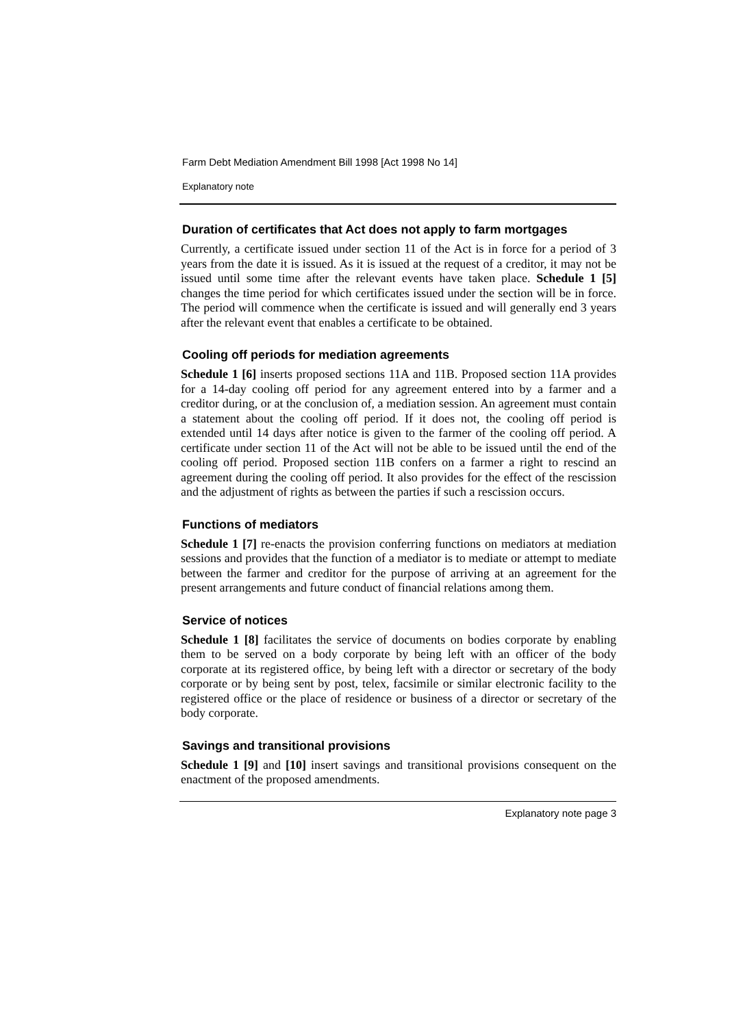Farm Debt Mediation Amendment Bill 1998 [Act 1998 No 14]
Explanatory note
Duration of certificates that Act does not apply to farm mortgages
Currently, a certificate issued under section 11 of the Act is in force for a period of 3 years from the date it is issued. As it is issued at the request of a creditor, it may not be issued until some time after the relevant events have taken place. Schedule 1 [5] changes the time period for which certificates issued under the section will be in force. The period will commence when the certificate is issued and will generally end 3 years after the relevant event that enables a certificate to be obtained.
Cooling off periods for mediation agreements
Schedule 1 [6] inserts proposed sections 11A and 11B. Proposed section 11A provides for a 14-day cooling off period for any agreement entered into by a farmer and a creditor during, or at the conclusion of, a mediation session. An agreement must contain a statement about the cooling off period. If it does not, the cooling off period is extended until 14 days after notice is given to the farmer of the cooling off period. A certificate under section 11 of the Act will not be able to be issued until the end of the cooling off period. Proposed section 11B confers on a farmer a right to rescind an agreement during the cooling off period. It also provides for the effect of the rescission and the adjustment of rights as between the parties if such a rescission occurs.
Functions of mediators
Schedule 1 [7] re-enacts the provision conferring functions on mediators at mediation sessions and provides that the function of a mediator is to mediate or attempt to mediate between the farmer and creditor for the purpose of arriving at an agreement for the present arrangements and future conduct of financial relations among them.
Service of notices
Schedule 1 [8] facilitates the service of documents on bodies corporate by enabling them to be served on a body corporate by being left with an officer of the body corporate at its registered office, by being left with a director or secretary of the body corporate or by being sent by post, telex, facsimile or similar electronic facility to the registered office or the place of residence or business of a director or secretary of the body corporate.
Savings and transitional provisions
Schedule 1 [9] and [10] insert savings and transitional provisions consequent on the enactment of the proposed amendments.
Explanatory note page 3